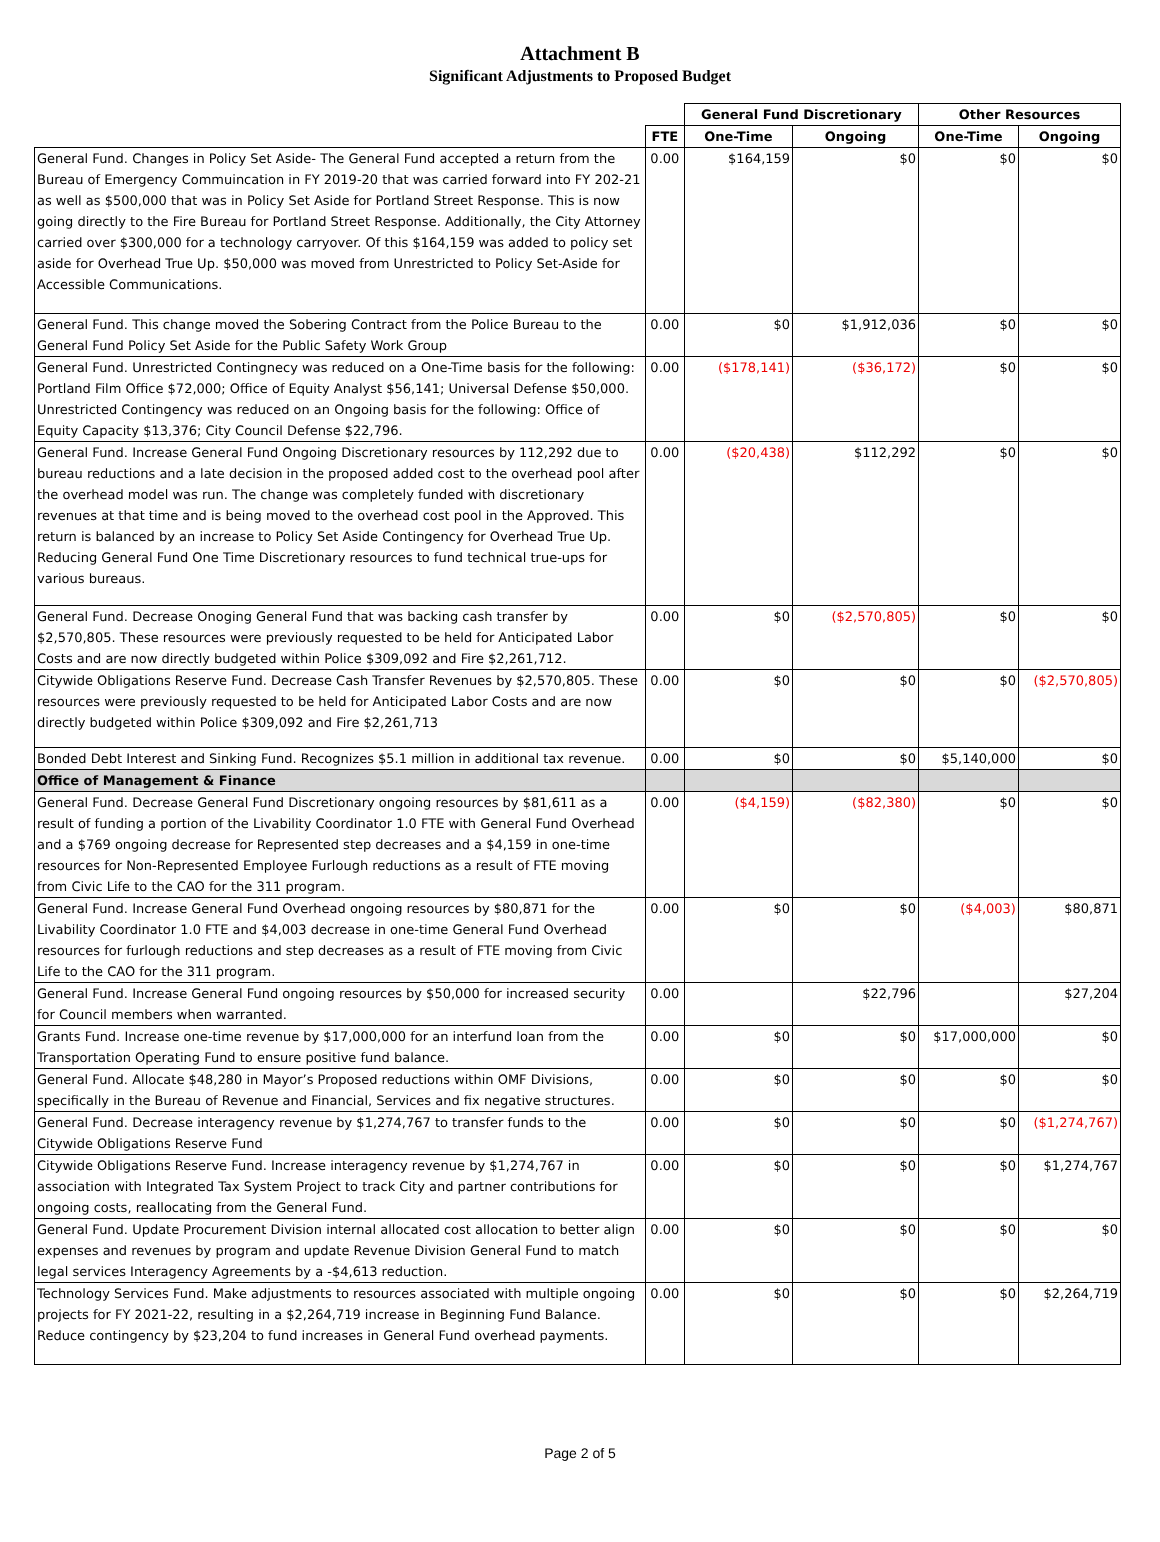Attachment B
Significant Adjustments to Proposed Budget
| | | General Fund Discretionary | | Other Resources | |
| --- | --- | --- | --- | --- | --- |
| | FTE | One-Time | Ongoing | One-Time | Ongoing |
| General Fund. Changes in Policy Set Aside- The General Fund accepted a return from the Bureau of Emergency Commuincation in FY 2019-20 that was carried forward into FY 202-21 as well as $500,000 that was in Policy Set Aside for Portland Street Response. This is now going directly to the Fire Bureau for Portland Street Response. Additionally, the City Attorney carried over $300,000 for a technology carryover. Of this $164,159 was added to policy set aside for Overhead True Up. $50,000 was moved from Unrestricted to Policy Set-Aside for Accessible Communications. | 0.00 | $164,159 | $0 | $0 | $0 |
| General Fund. This change moved the Sobering Contract from the Police Bureau to the General Fund Policy Set Aside for the Public Safety Work Group | 0.00 | $0 | $1,912,036 | $0 | $0 |
| General Fund. Unrestricted Contingnecy was reduced on a One-Time basis for the following: Portland Film Office $72,000; Office of Equity Analyst $56,141; Universal Defense $50,000. Unrestricted Contingency was reduced on an Ongoing basis for the following: Office of Equity Capacity $13,376; City Council Defense $22,796. | 0.00 | ($178,141) | ($36,172) | $0 | $0 |
| General Fund. Increase General Fund Ongoing Discretionary resources by 112,292 due to bureau reductions and a late decision in the proposed added cost to the overhead pool after the overhead model was run. The change was completely funded with discretionary revenues at that time and is being moved to the overhead cost pool in the Approved. This return is balanced by an increase to Policy Set Aside Contingency for Overhead True Up. Reducing General Fund One Time Discretionary resources to fund technical true-ups for various bureaus. | 0.00 | ($20,438) | $112,292 | $0 | $0 |
| General Fund. Decrease Onoging General Fund that was backing cash transfer by $2,570,805. These resources were previously requested to be held for Anticipated Labor Costs and are now directly budgeted within Police $309,092 and Fire $2,261,712. | 0.00 | $0 | ($2,570,805) | $0 | $0 |
| Citywide Obligations Reserve Fund. Decrease Cash Transfer Revenues by $2,570,805. These resources were previously requested to be held for Anticipated Labor Costs and are now directly budgeted within Police $309,092 and Fire $2,261,713 | 0.00 | $0 | $0 | $0 | ($2,570,805) |
| Bonded Debt Interest and Sinking Fund. Recognizes $5.1 million in additional tax revenue. | 0.00 | $0 | $0 | $5,140,000 | $0 |
| Office of Management & Finance | | | | | |
| General Fund. Decrease General Fund Discretionary ongoing resources by $81,611 as a result of funding a portion of the Livability Coordinator 1.0 FTE with General Fund Overhead and a $769 ongoing decrease for Represented step decreases and a $4,159 in one-time resources for Non-Represented Employee Furlough reductions as a result of FTE moving from Civic Life to the CAO for the 311 program. | 0.00 | ($4,159) | ($82,380) | $0 | $0 |
| General Fund. Increase General Fund Overhead ongoing resources by $80,871 for the Livability Coordinator 1.0 FTE and $4,003 decrease in one-time General Fund Overhead resources for furlough reductions and step decreases as a result of FTE moving from Civic Life to the CAO for the 311 program. | 0.00 | $0 | $0 | ($4,003) | $80,871 |
| General Fund. Increase General Fund ongoing resources by $50,000 for increased security for Council members when warranted. | 0.00 | | $22,796 | | $27,204 |
| Grants Fund. Increase one-time revenue by $17,000,000 for an interfund loan from the Transportation Operating Fund to ensure positive fund balance. | 0.00 | $0 | $0 | $17,000,000 | $0 |
| General Fund. Allocate $48,280 in Mayor’s Proposed reductions within OMF Divisions, specifically in the Bureau of Revenue and Financial, Services and fix negative structures. | 0.00 | $0 | $0 | $0 | $0 |
| General Fund. Decrease interagency revenue by $1,274,767 to transfer funds to the Citywide Obligations Reserve Fund | 0.00 | $0 | $0 | $0 | ($1,274,767) |
| Citywide Obligations Reserve Fund. Increase interagency revenue by $1,274,767 in association with Integrated Tax System Project to track City and partner contributions for ongoing costs, reallocating from the General Fund. | 0.00 | $0 | $0 | $0 | $1,274,767 |
| General Fund. Update Procurement Division internal allocated cost allocation to better align expenses and revenues by program and update Revenue Division General Fund to match legal services Interagency Agreements by a -$4,613 reduction. | 0.00 | $0 | $0 | $0 | $0 |
| Technology Services Fund. Make adjustments to resources associated with multiple ongoing projects for FY 2021-22, resulting in a $2,264,719 increase in Beginning Fund Balance. Reduce contingency by $23,204 to fund increases in General Fund overhead payments. | 0.00 | $0 | $0 | $0 | $2,264,719 |
Page 2 of 5